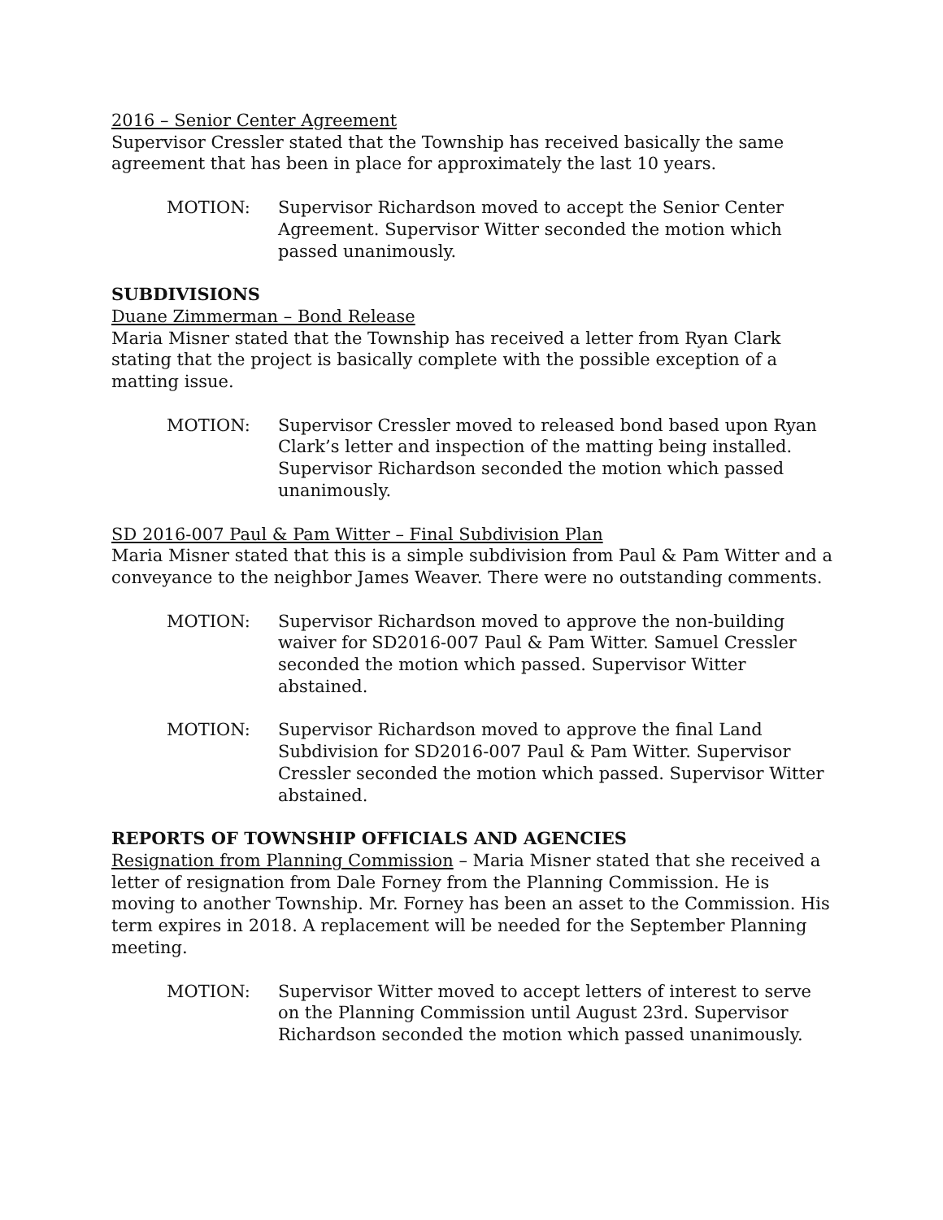2016 – Senior Center Agreement
Supervisor Cressler stated that the Township has received basically the same agreement that has been in place for approximately the last 10 years.
MOTION: Supervisor Richardson moved to accept the Senior Center Agreement. Supervisor Witter seconded the motion which passed unanimously.
SUBDIVISIONS
Duane Zimmerman – Bond Release
Maria Misner stated that the Township has received a letter from Ryan Clark stating that the project is basically complete with the possible exception of a matting issue.
MOTION: Supervisor Cressler moved to released bond based upon Ryan Clark’s letter and inspection of the matting being installed. Supervisor Richardson seconded the motion which passed unanimously.
SD 2016-007 Paul & Pam Witter – Final Subdivision Plan
Maria Misner stated that this is a simple subdivision from Paul & Pam Witter and a conveyance to the neighbor James Weaver. There were no outstanding comments.
MOTION: Supervisor Richardson moved to approve the non-building waiver for SD2016-007 Paul & Pam Witter. Samuel Cressler seconded the motion which passed. Supervisor Witter abstained.
MOTION: Supervisor Richardson moved to approve the final Land Subdivision for SD2016-007 Paul & Pam Witter. Supervisor Cressler seconded the motion which passed. Supervisor Witter abstained.
REPORTS OF TOWNSHIP OFFICIALS AND AGENCIES
Resignation from Planning Commission – Maria Misner stated that she received a letter of resignation from Dale Forney from the Planning Commission. He is moving to another Township. Mr. Forney has been an asset to the Commission. His term expires in 2018. A replacement will be needed for the September Planning meeting.
MOTION: Supervisor Witter moved to accept letters of interest to serve on the Planning Commission until August 23rd. Supervisor Richardson seconded the motion which passed unanimously.